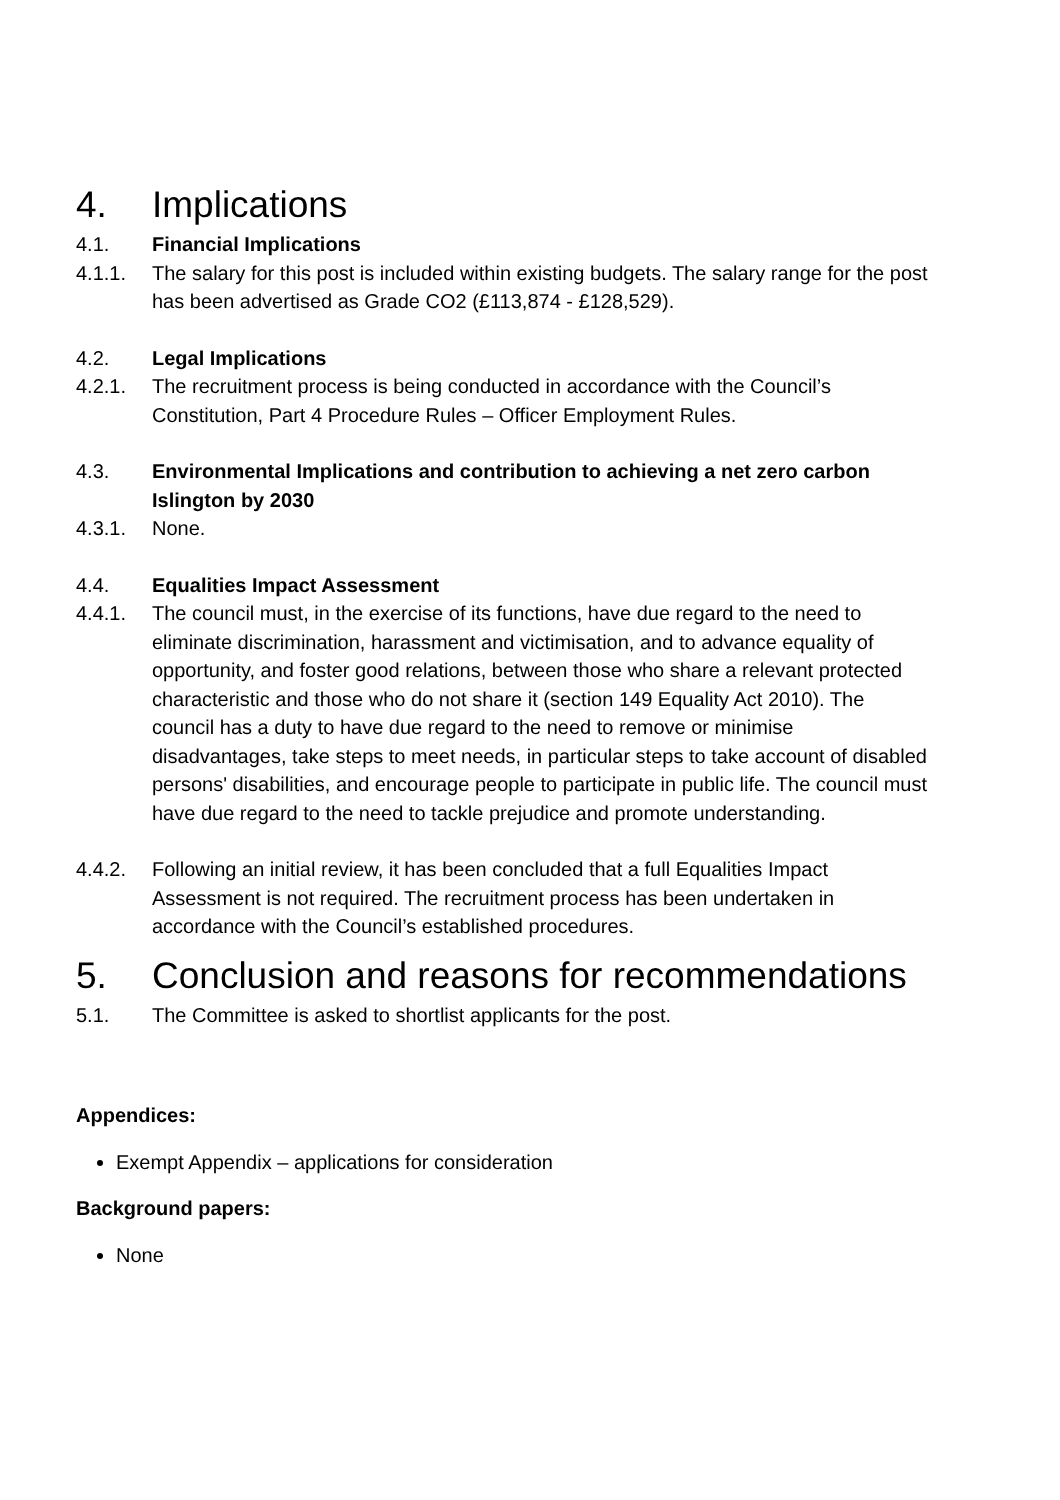4. Implications
4.1. Financial Implications
4.1.1. The salary for this post is included within existing budgets. The salary range for the post has been advertised as Grade CO2 (£113,874 - £128,529).
4.2. Legal Implications
4.2.1. The recruitment process is being conducted in accordance with the Council’s Constitution, Part 4 Procedure Rules – Officer Employment Rules.
4.3. Environmental Implications and contribution to achieving a net zero carbon Islington by 2030
4.3.1. None.
4.4. Equalities Impact Assessment
4.4.1. The council must, in the exercise of its functions, have due regard to the need to eliminate discrimination, harassment and victimisation, and to advance equality of opportunity, and foster good relations, between those who share a relevant protected characteristic and those who do not share it (section 149 Equality Act 2010). The council has a duty to have due regard to the need to remove or minimise disadvantages, take steps to meet needs, in particular steps to take account of disabled persons' disabilities, and encourage people to participate in public life. The council must have due regard to the need to tackle prejudice and promote understanding.
4.4.2. Following an initial review, it has been concluded that a full Equalities Impact Assessment is not required. The recruitment process has been undertaken in accordance with the Council’s established procedures.
5. Conclusion and reasons for recommendations
5.1. The Committee is asked to shortlist applicants for the post.
Appendices:
Exempt Appendix – applications for consideration
Background papers:
None